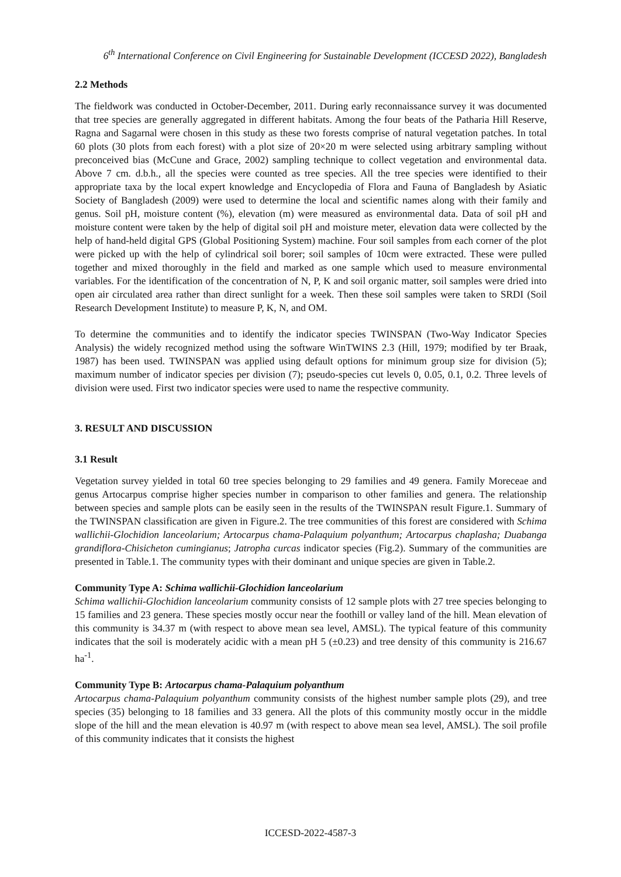6<sup>th</sup> International Conference on Civil Engineering for Sustainable Development (ICCESD 2022), Bangladesh
2.2 Methods
The fieldwork was conducted in October-December, 2011. During early reconnaissance survey it was documented that tree species are generally aggregated in different habitats. Among the four beats of the Patharia Hill Reserve, Ragna and Sagarnal were chosen in this study as these two forests comprise of natural vegetation patches. In total 60 plots (30 plots from each forest) with a plot size of 20×20 m were selected using arbitrary sampling without preconceived bias (McCune and Grace, 2002) sampling technique to collect vegetation and environmental data. Above 7 cm. d.b.h., all the species were counted as tree species. All the tree species were identified to their appropriate taxa by the local expert knowledge and Encyclopedia of Flora and Fauna of Bangladesh by Asiatic Society of Bangladesh (2009) were used to determine the local and scientific names along with their family and genus. Soil pH, moisture content (%), elevation (m) were measured as environmental data. Data of soil pH and moisture content were taken by the help of digital soil pH and moisture meter, elevation data were collected by the help of hand-held digital GPS (Global Positioning System) machine. Four soil samples from each corner of the plot were picked up with the help of cylindrical soil borer; soil samples of 10cm were extracted. These were pulled together and mixed thoroughly in the field and marked as one sample which used to measure environmental variables. For the identification of the concentration of N, P, K and soil organic matter, soil samples were dried into open air circulated area rather than direct sunlight for a week. Then these soil samples were taken to SRDI (Soil Research Development Institute) to measure P, K, N, and OM.
To determine the communities and to identify the indicator species TWINSPAN (Two-Way Indicator Species Analysis) the widely recognized method using the software WinTWINS 2.3 (Hill, 1979; modified by ter Braak, 1987) has been used. TWINSPAN was applied using default options for minimum group size for division (5); maximum number of indicator species per division (7); pseudo-species cut levels 0, 0.05, 0.1, 0.2. Three levels of division were used. First two indicator species were used to name the respective community.
3. RESULT AND DISCUSSION
3.1 Result
Vegetation survey yielded in total 60 tree species belonging to 29 families and 49 genera. Family Moreceae and genus Artocarpus comprise higher species number in comparison to other families and genera. The relationship between species and sample plots can be easily seen in the results of the TWINSPAN result Figure.1. Summary of the TWINSPAN classification are given in Figure.2. The tree communities of this forest are considered with Schima wallichii-Glochidion lanceolarium; Artocarpus chama-Palaquium polyanthum; Artocarpus chaplasha; Duabanga grandiflora-Chisicheton cumingianus; Jatropha curcas indicator species (Fig.2). Summary of the communities are presented in Table.1. The community types with their dominant and unique species are given in Table.2.
Community Type A: Schima wallichii-Glochidion lanceolarium
Schima wallichii-Glochidion lanceolarium community consists of 12 sample plots with 27 tree species belonging to 15 families and 23 genera. These species mostly occur near the foothill or valley land of the hill. Mean elevation of this community is 34.37 m (with respect to above mean sea level, AMSL). The typical feature of this community indicates that the soil is moderately acidic with a mean pH 5 (±0.23) and tree density of this community is 216.67 ha<sup>-1</sup>.
Community Type B: Artocarpus chama-Palaquium polyanthum
Artocarpus chama-Palaquium polyanthum community consists of the highest number sample plots (29), and tree species (35) belonging to 18 families and 33 genera. All the plots of this community mostly occur in the middle slope of the hill and the mean elevation is 40.97 m (with respect to above mean sea level, AMSL). The soil profile of this community indicates that it consists the highest
ICCESD-2022-4587-3